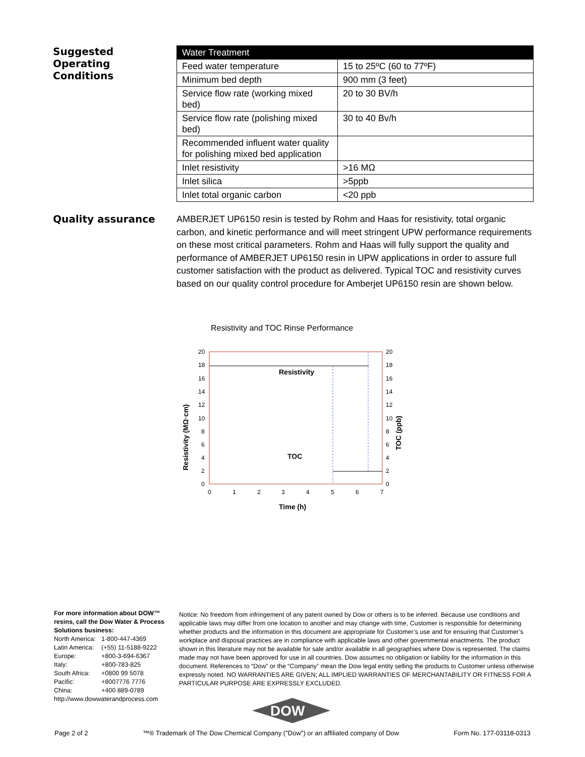Suggested
Operating
Conditions
| Water Treatment | |
| --- | --- |
| Feed water temperature | 15 to 25ºC (60 to 77ºF) |
| Minimum bed depth | 900 mm (3 feet) |
| Service flow rate (working mixed bed) | 20 to 30 BV/h |
| Service flow rate (polishing mixed bed) | 30 to 40 Bv/h |
| Recommended influent water quality for polishing mixed bed application | |
| Inlet resistivity | >16 MΩ |
| Inlet silica | >5ppb |
| Inlet total organic carbon | <20 ppb |
Quality assurance
AMBERJET UP6150 resin is tested by Rohm and Haas for resistivity, total organic carbon, and kinetic performance and will meet stringent UPW performance requirements on these most critical parameters. Rohm and Haas will fully support the quality and performance of AMBERJET UP6150 resin in UPW applications in order to assure full customer satisfaction with the product as delivered. Typical TOC and resistivity curves based on our quality control procedure for Amberjet UP6150 resin are shown below.
Resistivity and TOC Rinse Performance
Resistivity
TOC
20
18
16
14
12
10
8
6
4
2
0
20
18
16
14
12
10
8
6
4
2
0
0
1
2
3
4
5
6
7
Time (h)
Resistivity (MΩ·cm)
TOC (ppb)
For more information about DOW™ resins, call the Dow Water & Process Solutions business:
| North America: | 1-800-447-4369 |
| Latin America: | (+55) 11-5188-9222 |
| Europe: | +800-3-694-6367 |
| Italy: | +800-783-825 |
| South Africa: | +0800 99 5078 |
| Pacific: | +8007776 7776 |
| China: | +400 889-0789 |
http://www.dowwaterandprocess.com
Notice: No freedom from infringement of any patent owned by Dow or others is to be inferred. Because use conditions and applicable laws may differ from one location to another and may change with time, Customer is responsible for determining whether products and the information in this document are appropriate for Customer’s use and for ensuring that Customer’s workplace and disposal practices are in compliance with applicable laws and other governmental enactments. The product shown in this literature may not be available for sale and/or available in all geographies where Dow is represented. The claims made may not have been approved for use in all countries. Dow assumes no obligation or liability for the information in this document. References to “Dow” or the “Company” mean the Dow legal entity selling the products to Customer unless otherwise expressly noted. NO WARRANTIES ARE GIVEN; ALL IMPLIED WARRANTIES OF MERCHANTABILITY OR FITNESS FOR A PARTICULAR PURPOSE ARE EXPRESSLY EXCLUDED.
DOW
Page 2 of 2 ™® Trademark of The Dow Chemical Company ("Dow") or an affiliated company of Dow Form No. 177-03118-0313